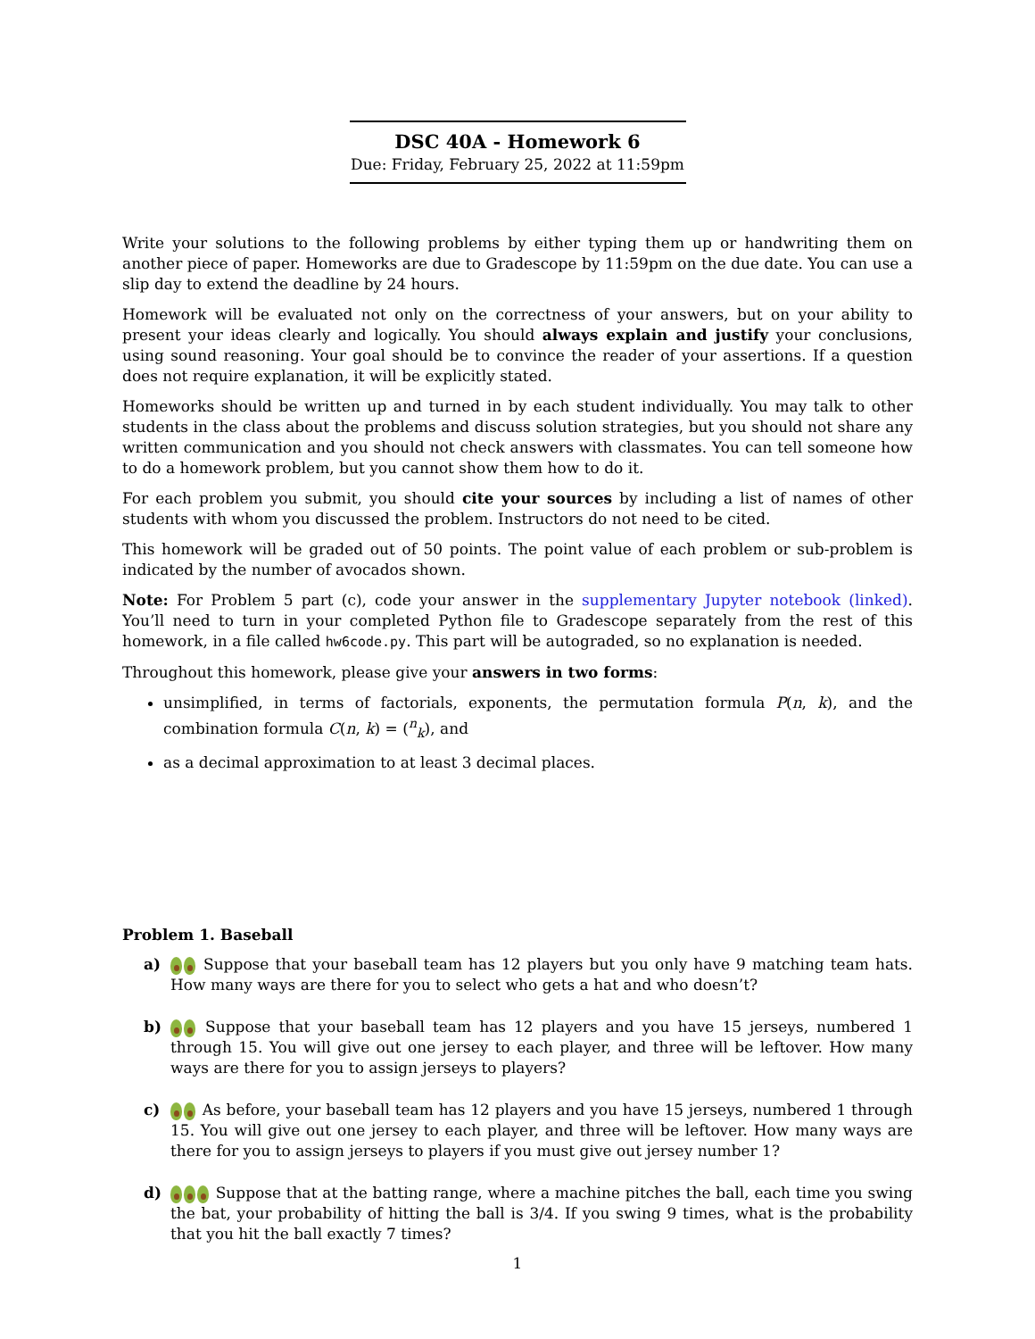DSC 40A - Homework 6
Due: Friday, February 25, 2022 at 11:59pm
Write your solutions to the following problems by either typing them up or handwriting them on another piece of paper. Homeworks are due to Gradescope by 11:59pm on the due date. You can use a slip day to extend the deadline by 24 hours.
Homework will be evaluated not only on the correctness of your answers, but on your ability to present your ideas clearly and logically. You should always explain and justify your conclusions, using sound reasoning. Your goal should be to convince the reader of your assertions. If a question does not require explanation, it will be explicitly stated.
Homeworks should be written up and turned in by each student individually. You may talk to other students in the class about the problems and discuss solution strategies, but you should not share any written communication and you should not check answers with classmates. You can tell someone how to do a homework problem, but you cannot show them how to do it.
For each problem you submit, you should cite your sources by including a list of names of other students with whom you discussed the problem. Instructors do not need to be cited.
This homework will be graded out of 50 points. The point value of each problem or sub-problem is indicated by the number of avocados shown.
Note: For Problem 5 part (c), code your answer in the supplementary Jupyter notebook (linked). You’ll need to turn in your completed Python file to Gradescope separately from the rest of this homework, in a file called hw6code.py. This part will be autograded, so no explanation is needed.
Throughout this homework, please give your answers in two forms:
unsimplified, in terms of factorials, exponents, the permutation formula P(n, k), and the combination formula C(n, k) = (<sup>n</sup><sub>k</sub>), and
as a decimal approximation to at least 3 decimal places.
Problem 1. Baseball
a) Suppose that your baseball team has 12 players but you only have 9 matching team hats. How many ways are there for you to select who gets a hat and who doesn’t?
b) Suppose that your baseball team has 12 players and you have 15 jerseys, numbered 1 through 15. You will give out one jersey to each player, and three will be leftover. How many ways are there for you to assign jerseys to players?
c) As before, your baseball team has 12 players and you have 15 jerseys, numbered 1 through 15. You will give out one jersey to each player, and three will be leftover. How many ways are there for you to assign jerseys to players if you must give out jersey number 1?
d) Suppose that at the batting range, where a machine pitches the ball, each time you swing the bat, your probability of hitting the ball is 3/4. If you swing 9 times, what is the probability that you hit the ball exactly 7 times?
1